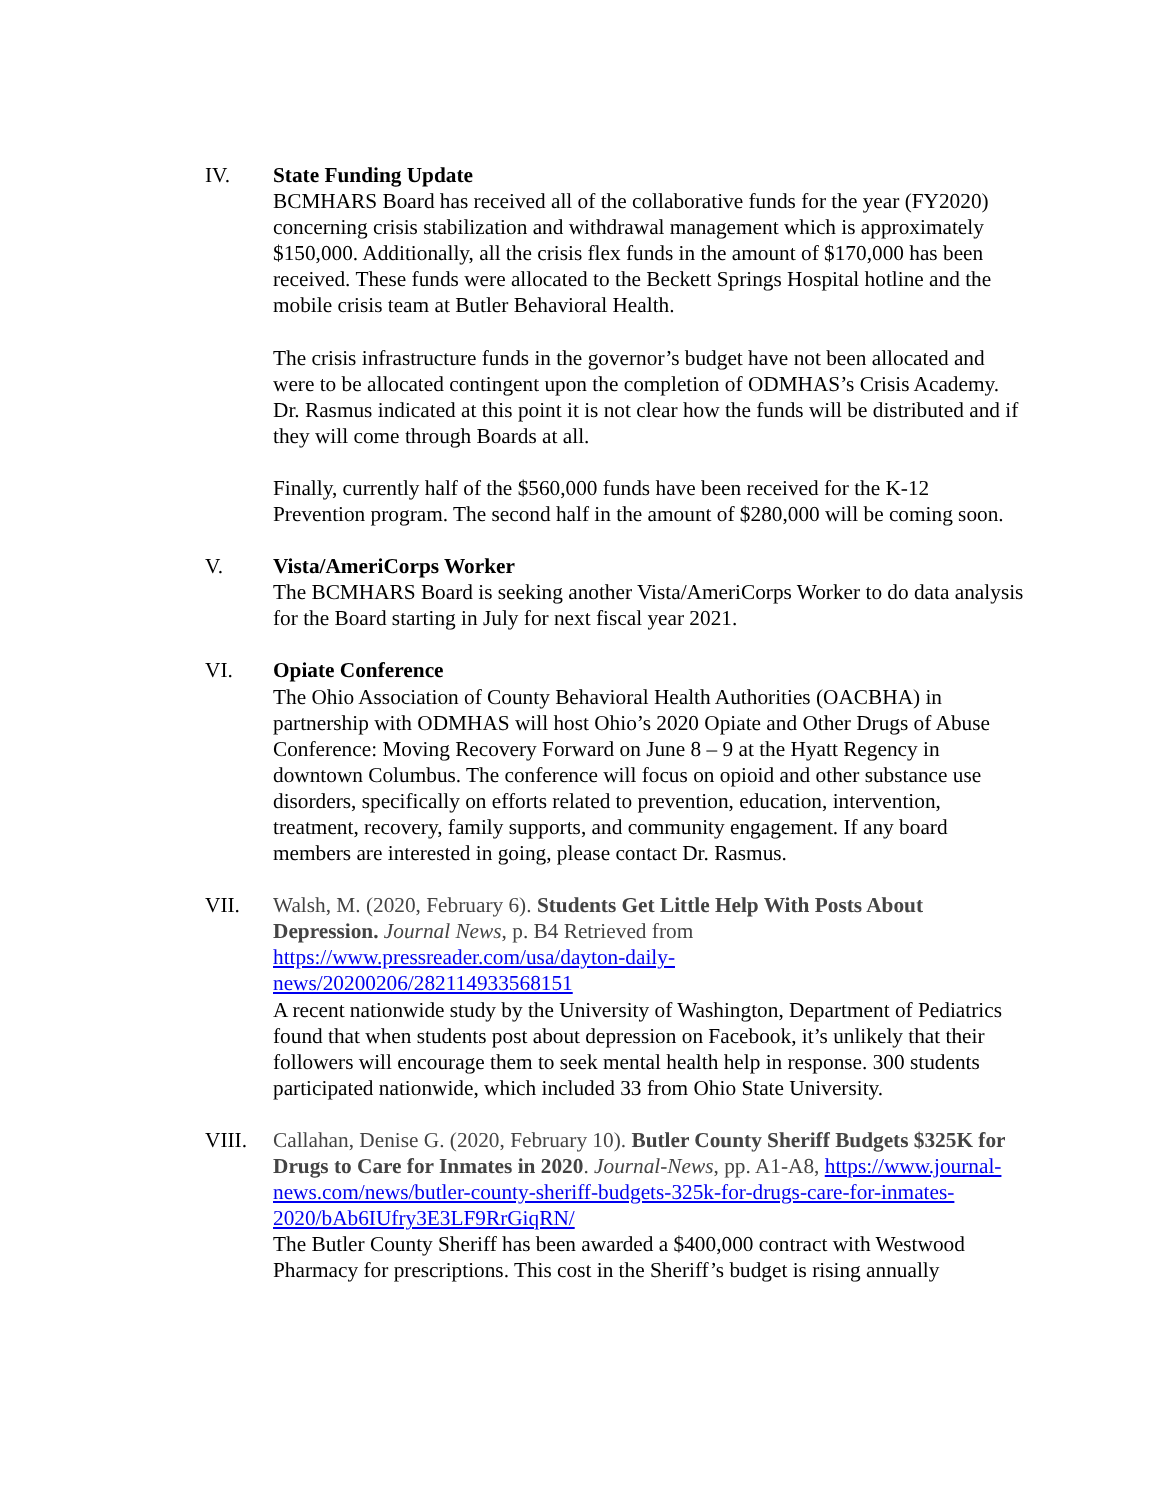IV. State Funding Update
BCMHARS Board has received all of the collaborative funds for the year (FY2020) concerning crisis stabilization and withdrawal management which is approximately $150,000. Additionally, all the crisis flex funds in the amount of $170,000 has been received. These funds were allocated to the Beckett Springs Hospital hotline and the mobile crisis team at Butler Behavioral Health.
The crisis infrastructure funds in the governor’s budget have not been allocated and were to be allocated contingent upon the completion of ODMHAS’s Crisis Academy. Dr. Rasmus indicated at this point it is not clear how the funds will be distributed and if they will come through Boards at all.
Finally, currently half of the $560,000 funds have been received for the K-12 Prevention program. The second half in the amount of $280,000 will be coming soon.
V. Vista/AmeriCorps Worker
The BCMHARS Board is seeking another Vista/AmeriCorps Worker to do data analysis for the Board starting in July for next fiscal year 2021.
VI. Opiate Conference
The Ohio Association of County Behavioral Health Authorities (OACBHA) in partnership with ODMHAS will host Ohio’s 2020 Opiate and Other Drugs of Abuse Conference: Moving Recovery Forward on June 8 – 9 at the Hyatt Regency in downtown Columbus. The conference will focus on opioid and other substance use disorders, specifically on efforts related to prevention, education, intervention, treatment, recovery, family supports, and community engagement. If any board members are interested in going, please contact Dr. Rasmus.
VII. Walsh, M. (2020, February 6). Students Get Little Help With Posts About Depression. Journal News, p. B4 Retrieved from
https://www.pressreader.com/usa/dayton-daily-
news/20200206/282114933568151
A recent nationwide study by the University of Washington, Department of Pediatrics found that when students post about depression on Facebook, it’s unlikely that their followers will encourage them to seek mental health help in response. 300 students participated nationwide, which included 33 from Ohio State University.
VIII. Callahan, Denise G. (2020, February 10). Butler County Sheriff Budgets $325K for Drugs to Care for Inmates in 2020. Journal-News, pp. A1-A8, https://www.journal-news.com/news/butler-county-sheriff-budgets-325k-for-drugs-care-for-inmates-2020/bAb6IUfry3E3LF9RrGiqRN/
The Butler County Sheriff has been awarded a $400,000 contract with Westwood Pharmacy for prescriptions. This cost in the Sheriff’s budget is rising annually